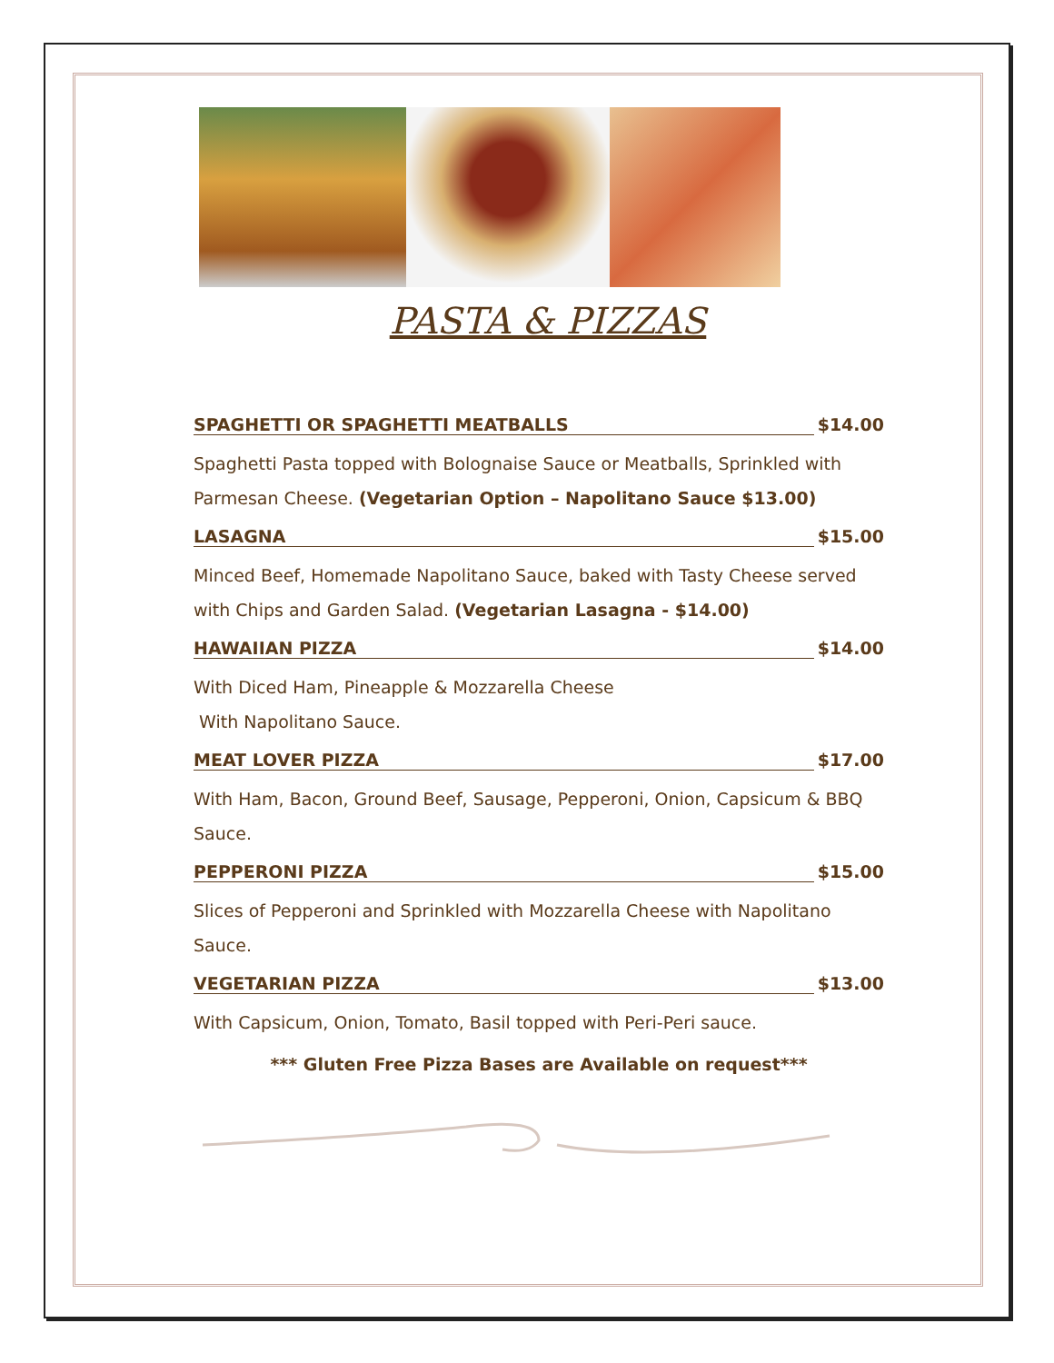PASTA & PIZZAS
SPAGHETTI OR SPAGHETTI MEATBALLS $14.00
Spaghetti Pasta topped with Bolognaise Sauce or Meatballs, Sprinkled with Parmesan Cheese. (Vegetarian Option – Napolitano Sauce $13.00)
LASAGNA $15.00
Minced Beef, Homemade Napolitano Sauce, baked with Tasty Cheese served with Chips and Garden Salad. (Vegetarian Lasagna - $14.00)
HAWAIIAN PIZZA $14.00
With Diced Ham, Pineapple & Mozzarella Cheese
With Napolitano Sauce.
MEAT LOVER PIZZA $17.00
With Ham, Bacon, Ground Beef, Sausage, Pepperoni, Onion, Capsicum & BBQ Sauce.
PEPPERONI PIZZA $15.00
Slices of Pepperoni and Sprinkled with Mozzarella Cheese with Napolitano Sauce.
VEGETARIAN PIZZA $13.00
With Capsicum, Onion, Tomato, Basil topped with Peri-Peri sauce.
*** Gluten Free Pizza Bases are Available on request***